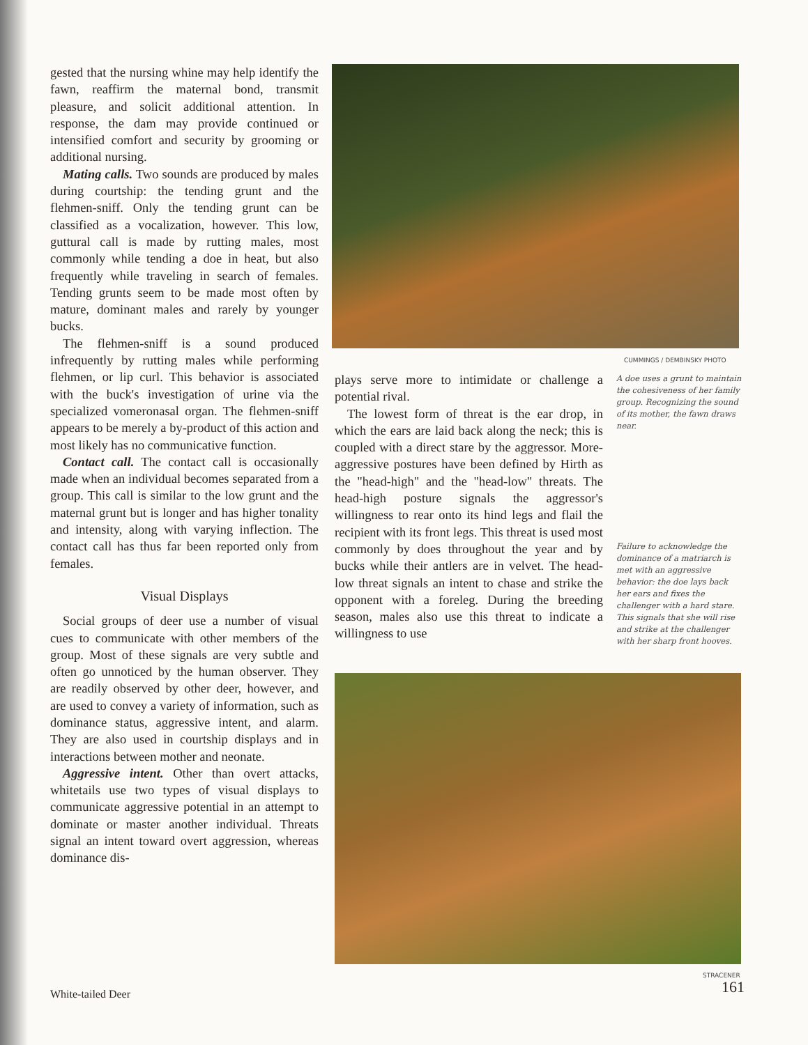gested that the nursing whine may help identify the fawn, reaffirm the maternal bond, transmit pleasure, and solicit additional attention. In response, the dam may provide continued or intensified comfort and security by grooming or additional nursing.
Mating calls. Two sounds are produced by males during courtship: the tending grunt and the flehmen-sniff. Only the tending grunt can be classified as a vocalization, however. This low, guttural call is made by rutting males, most commonly while tending a doe in heat, but also frequently while traveling in search of females. Tending grunts seem to be made most often by mature, dominant males and rarely by younger bucks.
The flehmen-sniff is a sound produced infrequently by rutting males while performing flehmen, or lip curl. This behavior is associated with the buck's investigation of urine via the specialized vomeronasal organ. The flehmen-sniff appears to be merely a by-product of this action and most likely has no communicative function.
Contact call. The contact call is occasionally made when an individual becomes separated from a group. This call is similar to the low grunt and the maternal grunt but is longer and has higher tonality and intensity, along with varying inflection. The contact call has thus far been reported only from females.
Visual Displays
Social groups of deer use a number of visual cues to communicate with other members of the group. Most of these signals are very subtle and often go unnoticed by the human observer. They are readily observed by other deer, however, and are used to convey a variety of information, such as dominance status, aggressive intent, and alarm. They are also used in courtship displays and in interactions between mother and neonate.
Aggressive intent. Other than overt attacks, whitetails use two types of visual displays to communicate aggressive potential in an attempt to dominate or master another individual. Threats signal an intent toward overt aggression, whereas dominance dis-
CUMMINGS / DEMBINSKY PHOTO
plays serve more to intimidate or challenge a potential rival.
The lowest form of threat is the ear drop, in which the ears are laid back along the neck; this is coupled with a direct stare by the aggressor. More-aggressive postures have been defined by Hirth as the "head-high" and the "head-low" threats. The head-high posture signals the aggressor's willingness to rear onto its hind legs and flail the recipient with its front legs. This threat is used most commonly by does throughout the year and by bucks while their antlers are in velvet. The head-low threat signals an intent to chase and strike the opponent with a foreleg. During the breeding season, males also use this threat to indicate a willingness to use
A doe uses a grunt to maintain the cohesiveness of her family group. Recognizing the sound of its mother, the fawn draws near.
Failure to acknowledge the dominance of a matriarch is met with an aggressive behavior: the doe lays back her ears and fixes the challenger with a hard stare. This signals that she will rise and strike at the challenger with her sharp front hooves.
STRACENER
White-tailed Deer 161